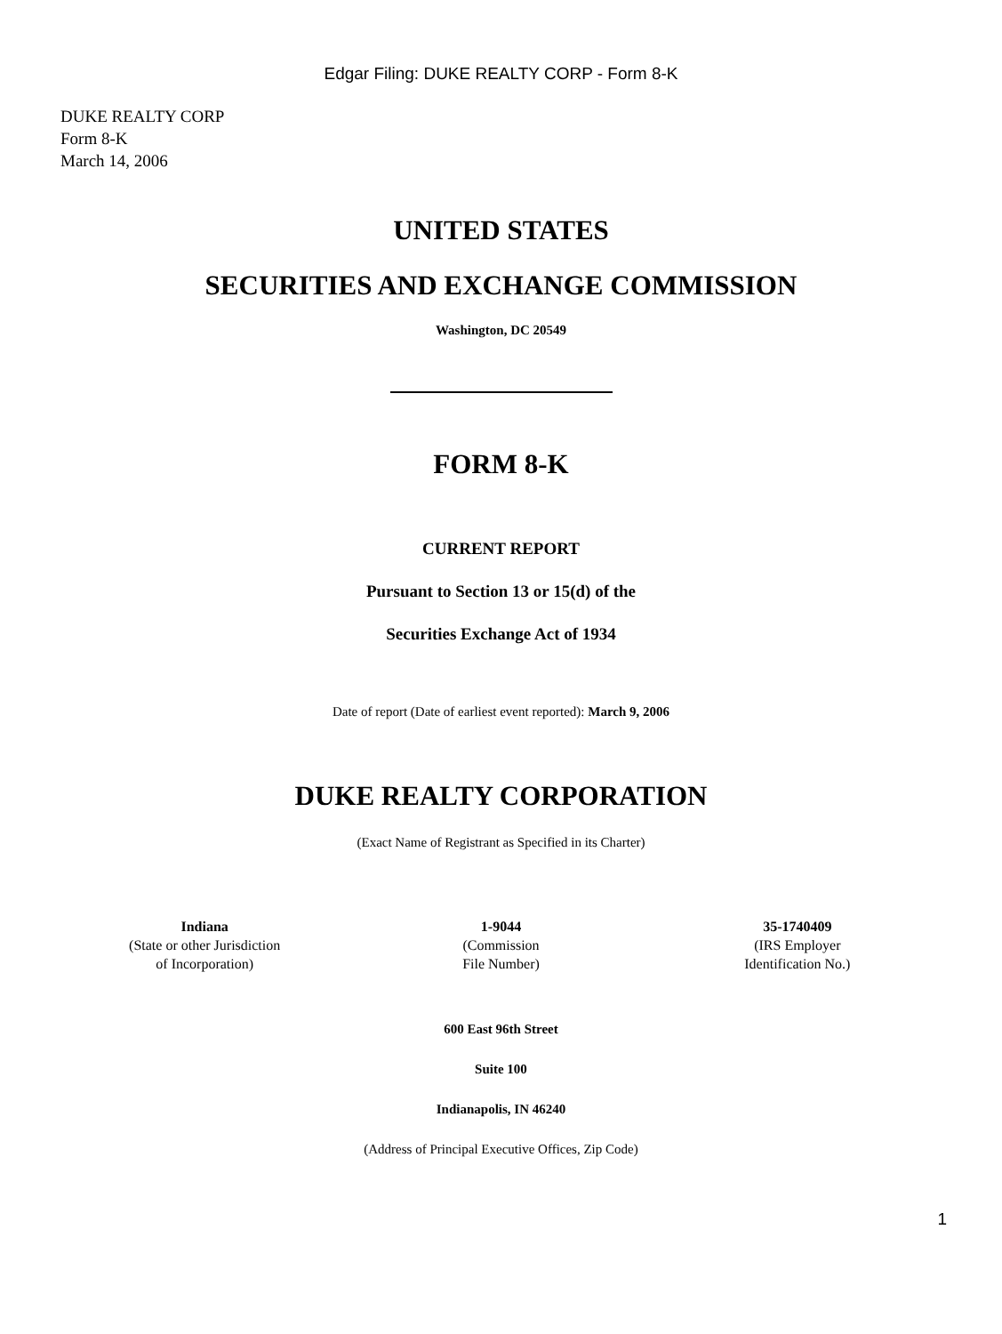Edgar Filing: DUKE REALTY CORP - Form 8-K
DUKE REALTY CORP
Form 8-K
March 14, 2006
UNITED STATES
SECURITIES AND EXCHANGE COMMISSION
Washington, DC 20549
FORM 8-K
CURRENT REPORT
Pursuant to Section 13 or 15(d) of the
Securities Exchange Act of 1934
Date of report (Date of earliest event reported): March 9, 2006
DUKE REALTY CORPORATION
(Exact Name of Registrant as Specified in its Charter)
| Indiana (State or other Jurisdiction of Incorporation) | 1-9044 (Commission File Number) | 35-1740409 (IRS Employer Identification No.) |
600 East 96th Street
Suite 100
Indianapolis, IN 46240
(Address of Principal Executive Offices, Zip Code)
1